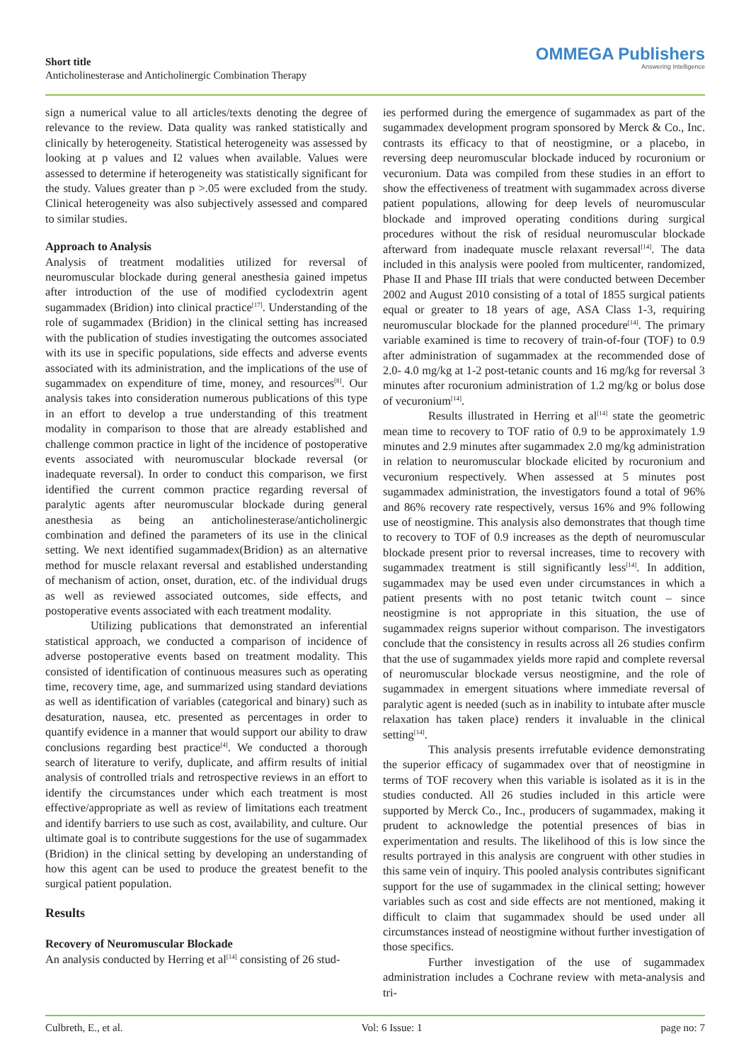Short title
Anticholinesterase and Anticholinergic Combination Therapy
OMMEGA Publishers
Answering Intelligence
sign a numerical value to all articles/texts denoting the degree of relevance to the review. Data quality was ranked statistically and clinically by heterogeneity. Statistical heterogeneity was assessed by looking at p values and I2 values when available. Values were assessed to determine if heterogeneity was statistically significant for the study. Values greater than p >.05 were excluded from the study. Clinical heterogeneity was also subjectively assessed and compared to similar studies.
Approach to Analysis
Analysis of treatment modalities utilized for reversal of neuromuscular blockade during general anesthesia gained impetus after introduction of the use of modified cyclodextrin agent sugammadex (Bridion) into clinical practice<sup>[17]</sup>. Understanding of the role of sugammadex (Bridion) in the clinical setting has increased with the publication of studies investigating the outcomes associated with its use in specific populations, side effects and adverse events associated with its administration, and the implications of the use of sugammadex on expenditure of time, money, and resources<sup>[8]</sup>. Our analysis takes into consideration numerous publications of this type in an effort to develop a true understanding of this treatment modality in comparison to those that are already established and challenge common practice in light of the incidence of postoperative events associated with neuromuscular blockade reversal (or inadequate reversal). In order to conduct this comparison, we first identified the current common practice regarding reversal of paralytic agents after neuromuscular blockade during general anesthesia as being an anticholinesterase/anticholinergic combination and defined the parameters of its use in the clinical setting. We next identified sugammadex(Bridion) as an alternative method for muscle relaxant reversal and established understanding of mechanism of action, onset, duration, etc. of the individual drugs as well as reviewed associated outcomes, side effects, and postoperative events associated with each treatment modality.
Utilizing publications that demonstrated an inferential statistical approach, we conducted a comparison of incidence of adverse postoperative events based on treatment modality. This consisted of identification of continuous measures such as operating time, recovery time, age, and summarized using standard deviations as well as identification of variables (categorical and binary) such as desaturation, nausea, etc. presented as percentages in order to quantify evidence in a manner that would support our ability to draw conclusions regarding best practice<sup>[4]</sup>. We conducted a thorough search of literature to verify, duplicate, and affirm results of initial analysis of controlled trials and retrospective reviews in an effort to identify the circumstances under which each treatment is most effective/appropriate as well as review of limitations each treatment and identify barriers to use such as cost, availability, and culture. Our ultimate goal is to contribute suggestions for the use of sugammadex (Bridion) in the clinical setting by developing an understanding of how this agent can be used to produce the greatest benefit to the surgical patient population.
Results
Recovery of Neuromuscular Blockade
An analysis conducted by Herring et al<sup>[14]</sup> consisting of 26 stud-
ies performed during the emergence of sugammadex as part of the sugammadex development program sponsored by Merck & Co., Inc. contrasts its efficacy to that of neostigmine, or a placebo, in reversing deep neuromuscular blockade induced by rocuronium or vecuronium. Data was compiled from these studies in an effort to show the effectiveness of treatment with sugammadex across diverse patient populations, allowing for deep levels of neuromuscular blockade and improved operating conditions during surgical procedures without the risk of residual neuromuscular blockade afterward from inadequate muscle relaxant reversal<sup>[14]</sup>. The data included in this analysis were pooled from multicenter, randomized, Phase II and Phase III trials that were conducted between December 2002 and August 2010 consisting of a total of 1855 surgical patients equal or greater to 18 years of age, ASA Class 1-3, requiring neuromuscular blockade for the planned procedure<sup>[14]</sup>. The primary variable examined is time to recovery of train-of-four (TOF) to 0.9 after administration of sugammadex at the recommended dose of 2.0- 4.0 mg/kg at 1-2 post-tetanic counts and 16 mg/kg for reversal 3 minutes after rocuronium administration of 1.2 mg/kg or bolus dose of vecuronium<sup>[14]</sup>.
Results illustrated in Herring et al<sup>[14]</sup> state the geometric mean time to recovery to TOF ratio of 0.9 to be approximately 1.9 minutes and 2.9 minutes after sugammadex 2.0 mg/kg administration in relation to neuromuscular blockade elicited by rocuronium and vecuronium respectively. When assessed at 5 minutes post sugammadex administration, the investigators found a total of 96% and 86% recovery rate respectively, versus 16% and 9% following use of neostigmine. This analysis also demonstrates that though time to recovery to TOF of 0.9 increases as the depth of neuromuscular blockade present prior to reversal increases, time to recovery with sugammadex treatment is still significantly less<sup>[14]</sup>. In addition, sugammadex may be used even under circumstances in which a patient presents with no post tetanic twitch count – since neostigmine is not appropriate in this situation, the use of sugammadex reigns superior without comparison. The investigators conclude that the consistency in results across all 26 studies confirm that the use of sugammadex yields more rapid and complete reversal of neuromuscular blockade versus neostigmine, and the role of sugammadex in emergent situations where immediate reversal of paralytic agent is needed (such as in inability to intubate after muscle relaxation has taken place) renders it invaluable in the clinical setting<sup>[14]</sup>.
This analysis presents irrefutable evidence demonstrating the superior efficacy of sugammadex over that of neostigmine in terms of TOF recovery when this variable is isolated as it is in the studies conducted. All 26 studies included in this article were supported by Merck Co., Inc., producers of sugammadex, making it prudent to acknowledge the potential presences of bias in experimentation and results. The likelihood of this is low since the results portrayed in this analysis are congruent with other studies in this same vein of inquiry. This pooled analysis contributes significant support for the use of sugammadex in the clinical setting; however variables such as cost and side effects are not mentioned, making it difficult to claim that sugammadex should be used under all circumstances instead of neostigmine without further investigation of those specifics.
Further investigation of the use of sugammadex administration includes a Cochrane review with meta-analysis and tri-
Culbreth, E., et al. Vol: 6 Issue: 1 page no: 7